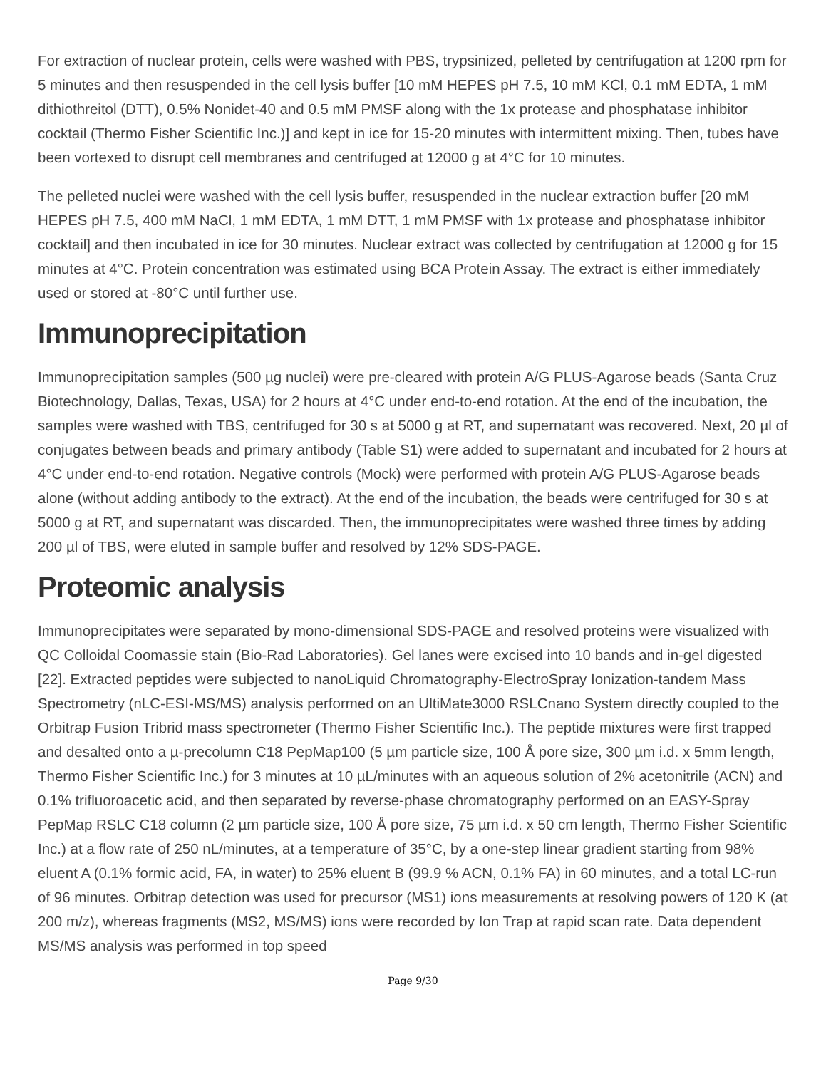For extraction of nuclear protein, cells were washed with PBS, trypsinized, pelleted by centrifugation at 1200 rpm for 5 minutes and then resuspended in the cell lysis buffer [10 mM HEPES pH 7.5, 10 mM KCl, 0.1 mM EDTA, 1 mM dithiothreitol (DTT), 0.5% Nonidet-40 and 0.5 mM PMSF along with the 1x protease and phosphatase inhibitor cocktail (Thermo Fisher Scientific Inc.)] and kept in ice for 15-20 minutes with intermittent mixing. Then, tubes have been vortexed to disrupt cell membranes and centrifuged at 12000 g at 4°C for 10 minutes.
The pelleted nuclei were washed with the cell lysis buffer, resuspended in the nuclear extraction buffer [20 mM HEPES pH 7.5, 400 mM NaCl, 1 mM EDTA, 1 mM DTT, 1 mM PMSF with 1x protease and phosphatase inhibitor cocktail] and then incubated in ice for 30 minutes. Nuclear extract was collected by centrifugation at 12000 g for 15 minutes at 4°C. Protein concentration was estimated using BCA Protein Assay. The extract is either immediately used or stored at -80°C until further use.
Immunoprecipitation
Immunoprecipitation samples (500 µg nuclei) were pre-cleared with protein A/G PLUS-Agarose beads (Santa Cruz Biotechnology, Dallas, Texas, USA) for 2 hours at 4°C under end-to-end rotation. At the end of the incubation, the samples were washed with TBS, centrifuged for 30 s at 5000 g at RT, and supernatant was recovered. Next, 20 µl of conjugates between beads and primary antibody (Table S1) were added to supernatant and incubated for 2 hours at 4°C under end-to-end rotation. Negative controls (Mock) were performed with protein A/G PLUS-Agarose beads alone (without adding antibody to the extract). At the end of the incubation, the beads were centrifuged for 30 s at 5000 g at RT, and supernatant was discarded. Then, the immunoprecipitates were washed three times by adding 200 µl of TBS, were eluted in sample buffer and resolved by 12% SDS-PAGE.
Proteomic analysis
Immunoprecipitates were separated by mono-dimensional SDS-PAGE and resolved proteins were visualized with QC Colloidal Coomassie stain (Bio-Rad Laboratories). Gel lanes were excised into 10 bands and in-gel digested [22]. Extracted peptides were subjected to nanoLiquid Chromatography-ElectroSpray Ionization-tandem Mass Spectrometry (nLC-ESI-MS/MS) analysis performed on an UltiMate3000 RSLCnano System directly coupled to the Orbitrap Fusion Tribrid mass spectrometer (Thermo Fisher Scientific Inc.). The peptide mixtures were first trapped and desalted onto a µ-precolumn C18 PepMap100 (5 µm particle size, 100 Å pore size, 300 µm i.d. x 5mm length, Thermo Fisher Scientific Inc.) for 3 minutes at 10 µL/minutes with an aqueous solution of 2% acetonitrile (ACN) and 0.1% trifluoroacetic acid, and then separated by reverse-phase chromatography performed on an EASY-Spray PepMap RSLC C18 column (2 µm particle size, 100 Å pore size, 75 µm i.d. x 50 cm length, Thermo Fisher Scientific Inc.) at a flow rate of 250 nL/minutes, at a temperature of 35°C, by a one-step linear gradient starting from 98% eluent A (0.1% formic acid, FA, in water) to 25% eluent B (99.9 % ACN, 0.1% FA) in 60 minutes, and a total LC-run of 96 minutes. Orbitrap detection was used for precursor (MS1) ions measurements at resolving powers of 120 K (at 200 m/z), whereas fragments (MS2, MS/MS) ions were recorded by Ion Trap at rapid scan rate. Data dependent MS/MS analysis was performed in top speed
Page 9/30